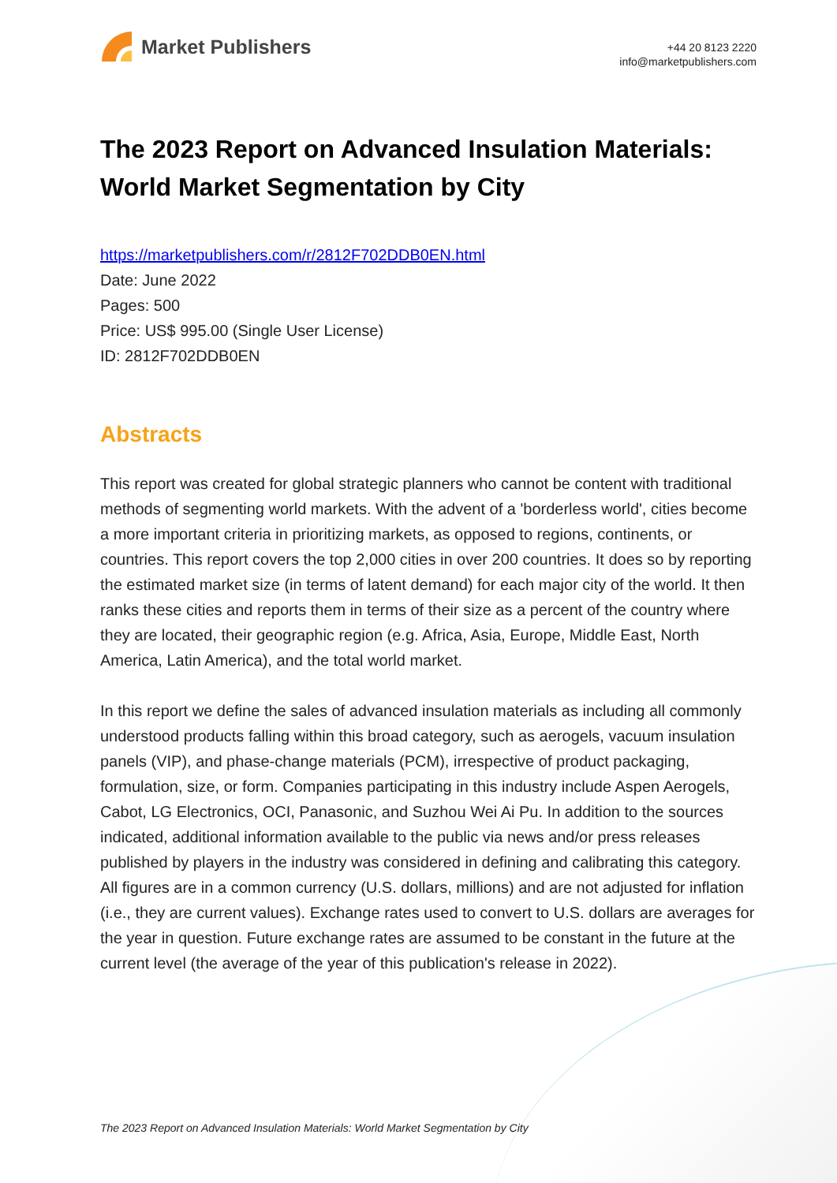Market Publishers
+44 20 8123 2220
info@marketpublishers.com
The 2023 Report on Advanced Insulation Materials: World Market Segmentation by City
https://marketpublishers.com/r/2812F702DDB0EN.html
Date: June 2022
Pages: 500
Price: US$ 995.00 (Single User License)
ID: 2812F702DDB0EN
Abstracts
This report was created for global strategic planners who cannot be content with traditional methods of segmenting world markets. With the advent of a 'borderless world', cities become a more important criteria in prioritizing markets, as opposed to regions, continents, or countries. This report covers the top 2,000 cities in over 200 countries. It does so by reporting the estimated market size (in terms of latent demand) for each major city of the world. It then ranks these cities and reports them in terms of their size as a percent of the country where they are located, their geographic region (e.g. Africa, Asia, Europe, Middle East, North America, Latin America), and the total world market.
In this report we define the sales of advanced insulation materials as including all commonly understood products falling within this broad category, such as aerogels, vacuum insulation panels (VIP), and phase-change materials (PCM), irrespective of product packaging, formulation, size, or form. Companies participating in this industry include Aspen Aerogels, Cabot, LG Electronics, OCI, Panasonic, and Suzhou Wei Ai Pu. In addition to the sources indicated, additional information available to the public via news and/or press releases published by players in the industry was considered in defining and calibrating this category. All figures are in a common currency (U.S. dollars, millions) and are not adjusted for inflation (i.e., they are current values). Exchange rates used to convert to U.S. dollars are averages for the year in question. Future exchange rates are assumed to be constant in the future at the current level (the average of the year of this publication's release in 2022).
The 2023 Report on Advanced Insulation Materials: World Market Segmentation by City